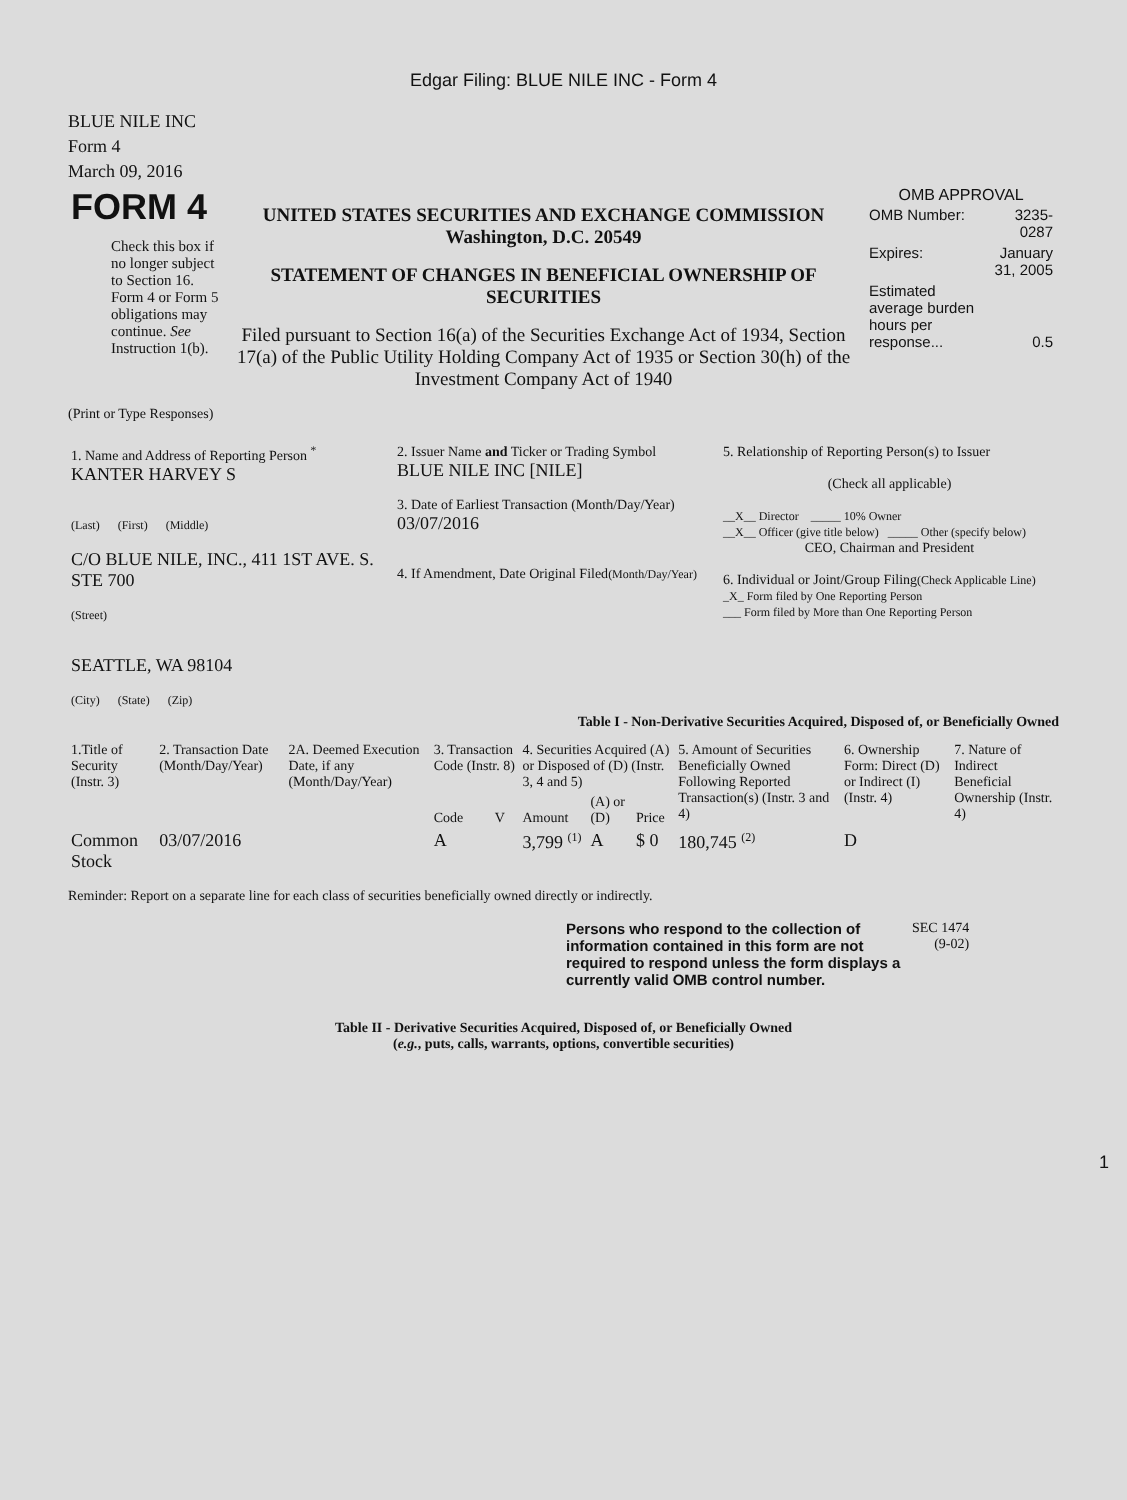Edgar Filing: BLUE NILE INC - Form 4
BLUE NILE INC
Form 4
March 09, 2016
| FORM 4 Check this box if no longer subject to Section 16. Form 4 or Form 5 obligations may continue. See Instruction 1(b). | UNITED STATES SECURITIES AND EXCHANGE COMMISSION Washington, D.C. 20549 STATEMENT OF CHANGES IN BENEFICIAL OWNERSHIP OF SECURITIES Filed pursuant to Section 16(a) of the Securities Exchange Act of 1934, Section 17(a) of the Public Utility Holding Company Act of 1935 or Section 30(h) of the Investment Company Act of 1940 | OMB APPROVAL / OMB Number: / 3235-0287 / / Expires: / January 31, 2005 / / Estimated average burden hours per response... / 0.5 / |
(Print or Type Responses)
| 1. Name and Address of Reporting Person <sup>*</sup> KANTER HARVEY S (Last) (First) (Middle) C/O BLUE NILE, INC., 411 1ST AVE. S. STE 700 (Street) SEATTLE, WA 98104 (City) (State) (Zip) | 2. Issuer Name and Ticker or Trading Symbol BLUE NILE INC [NILE] 3. Date of Earliest Transaction (Month/Day/Year) 03/07/2016 4. If Amendment, Date Original Filed (Month/Day/Year) | 5. Relationship of Reporting Person(s) to Issuer (Check all applicable) __X__ Director _____ 10% Owner __X__ Officer (give title below) _____ Other (specify below) CEO, Chairman and President 6. Individual or Joint/Group Filing (Check Applicable Line) _X_ Form filed by One Reporting Person ___ Form filed by More than One Reporting Person |
Table I - Non-Derivative Securities Acquired, Disposed of, or Beneficially Owned
| 1.Title of Security (Instr. 3) | 2. Transaction Date (Month/Day/Year) | 2A. Deemed Execution Date, if any (Month/Day/Year) | 3. Transaction Code (Instr. 8) | | 4. Securities Acquired (A) or Disposed of (D) (Instr. 3, 4 and 5) | | | 5. Amount of Securities Beneficially Owned Following Reported Transaction(s) (Instr. 3 and 4) | 6. Ownership Form: Direct (D) or Indirect (I) (Instr. 4) | 7. Nature of Indirect Beneficial Ownership (Instr. 4) |
| --- | --- | --- | --- | --- | --- | --- | --- | --- | --- | --- |
| | | | Code | V | Amount | (A) or (D) | Price | | | |
| Common Stock | 03/07/2016 | | A | | 3,799 <sup>(1)</sup> | A | $ 0 | 180,745 <sup>(2)</sup> | D | |
Reminder: Report on a separate line for each class of securities beneficially owned directly or indirectly.
| Persons who respond to the collection of information contained in this form are not required to respond unless the form displays a currently valid OMB control number. | SEC 1474 (9-02) |
Table II - Derivative Securities Acquired, Disposed of, or Beneficially Owned
(e.g., puts, calls, warrants, options, convertible securities)
1